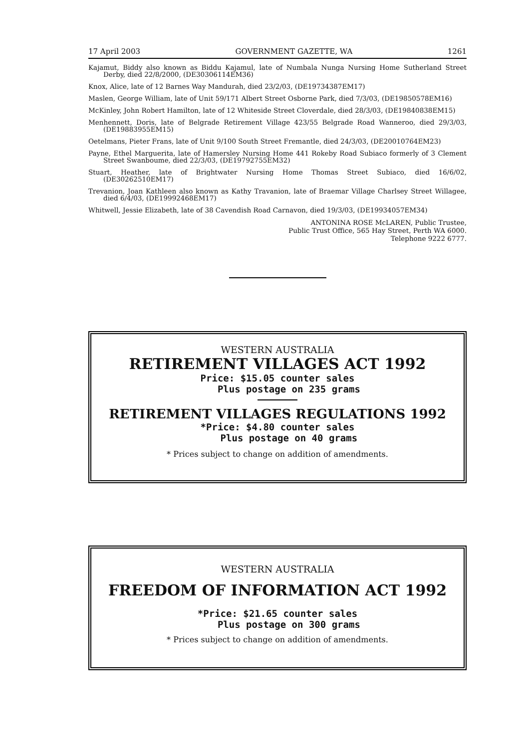17 April 2003 GOVERNMENT GAZETTE, WA 1261
Kajamut, Biddy also known as Biddu Kajamul, late of Numbala Nunga Nursing Home Sutherland Street Derby, died 22/8/2000, (DE30306114EM36)
Knox, Alice, late of 12 Barnes Way Mandurah, died 23/2/03, (DE19734387EM17)
Maslen, George William, late of Unit 59/171 Albert Street Osborne Park, died 7/3/03, (DE19850578EM16)
McKinley, John Robert Hamilton, late of 12 Whiteside Street Cloverdale, died 28/3/03, (DE19840838EM15)
Menhennett, Doris, late of Belgrade Retirement Village 423/55 Belgrade Road Wanneroo, died 29/3/03, (DE19883955EM15)
Oetelmans, Pieter Frans, late of Unit 9/100 South Street Fremantle, died 24/3/03, (DE20010764EM23)
Payne, Ethel Marguerita, late of Hamersley Nursing Home 441 Rokeby Road Subiaco formerly of 3 Clement Street Swanboume, died 22/3/03, (DE19792755EM32)
Stuart, Heather, late of Brightwater Nursing Home Thomas Street Subiaco, died 16/6/02, (DE30262510EM17)
Trevanion, Joan Kathleen also known as Kathy Travanion, late of Braemar Village Charlsey Street Willagee, died 6/4/03, (DE19992468EM17)
Whitwell, Jessie Elizabeth, late of 38 Cavendish Road Carnavon, died 19/3/03, (DE19934057EM34)
ANTONINA ROSE McLAREN, Public Trustee,
Public Trust Office, 565 Hay Street, Perth WA 6000.
Telephone 9222 6777.
WESTERN AUSTRALIA
RETIREMENT VILLAGES ACT 1992
Price: $15.05 counter sales
Plus postage on 235 grams
RETIREMENT VILLAGES REGULATIONS 1992
*Price: $4.80 counter sales
Plus postage on 40 grams
* Prices subject to change on addition of amendments.
WESTERN AUSTRALIA
FREEDOM OF INFORMATION ACT 1992
*Price: $21.65 counter sales
Plus postage on 300 grams
* Prices subject to change on addition of amendments.